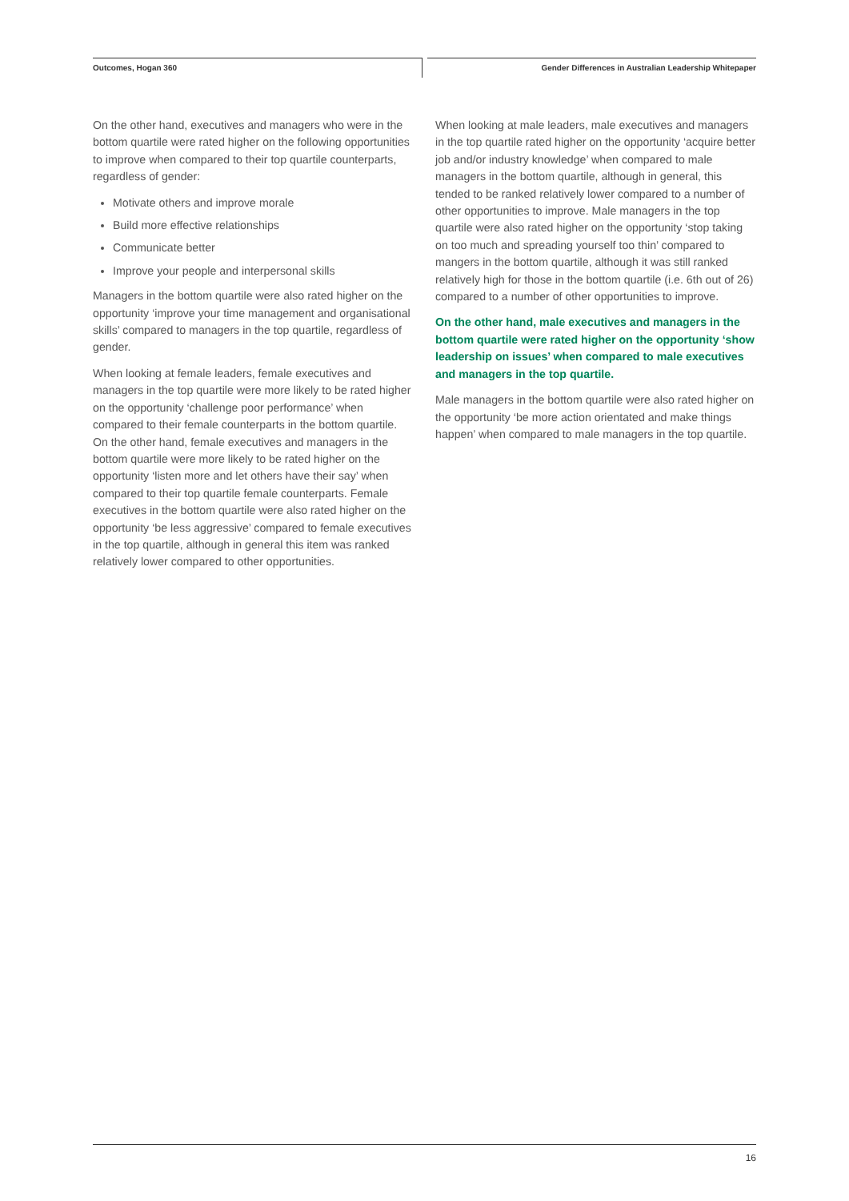Outcomes, Hogan 360 Gender Differences in Australian Leadership Whitepaper
On the other hand, executives and managers who were in the bottom quartile were rated higher on the following opportunities to improve when compared to their top quartile counterparts, regardless of gender:
Motivate others and improve morale
Build more effective relationships
Communicate better
Improve your people and interpersonal skills
Managers in the bottom quartile were also rated higher on the opportunity ‘improve your time management and organisational skills’ compared to managers in the top quartile, regardless of gender.
When looking at female leaders, female executives and managers in the top quartile were more likely to be rated higher on the opportunity ‘challenge poor performance’ when compared to their female counterparts in the bottom quartile. On the other hand, female executives and managers in the bottom quartile were more likely to be rated higher on the opportunity ‘listen more and let others have their say’ when compared to their top quartile female counterparts. Female executives in the bottom quartile were also rated higher on the opportunity ‘be less aggressive’ compared to female executives in the top quartile, although in general this item was ranked relatively lower compared to other opportunities.
When looking at male leaders, male executives and managers in the top quartile rated higher on the opportunity ‘acquire better job and/or industry knowledge’ when compared to male managers in the bottom quartile, although in general, this tended to be ranked relatively lower compared to a number of other opportunities to improve. Male managers in the top quartile were also rated higher on the opportunity ‘stop taking on too much and spreading yourself too thin’ compared to mangers in the bottom quartile, although it was still ranked relatively high for those in the bottom quartile (i.e. 6th out of 26) compared to a number of other opportunities to improve.
On the other hand, male executives and managers in the bottom quartile were rated higher on the opportunity ‘show leadership on issues’ when compared to male executives and managers in the top quartile.
Male managers in the bottom quartile were also rated higher on the opportunity ‘be more action orientated and make things happen’ when compared to male managers in the top quartile.
16